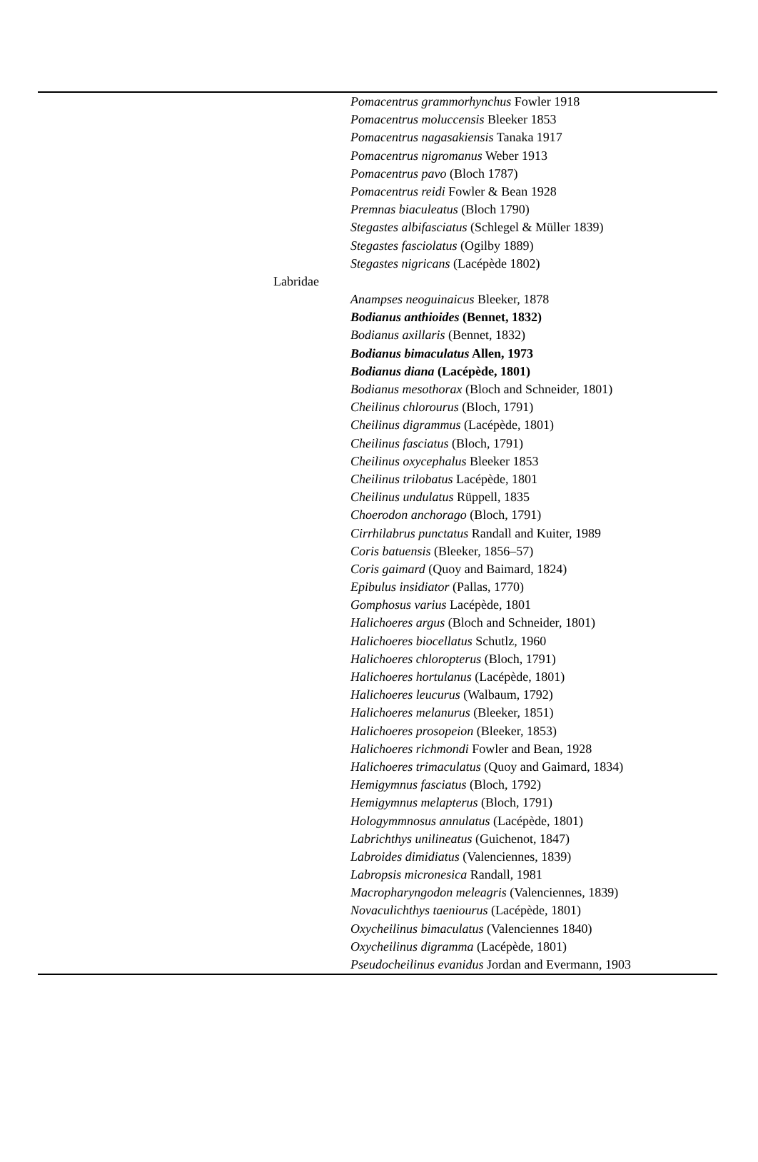| | | Pomacentrus grammorhynchus Fowler 1918 |
| | | Pomacentrus moluccensis Bleeker 1853 |
| | | Pomacentrus nagasakiensis Tanaka 1917 |
| | | Pomacentrus nigromanus Weber 1913 |
| | | Pomacentrus pavo (Bloch 1787) |
| | | Pomacentrus reidi Fowler & Bean 1928 |
| | | Premnas biaculeatus (Bloch 1790) |
| | | Stegastes albifasciatus (Schlegel & Müller 1839) |
| | | Stegastes fasciolatus (Ogilby 1889) |
| | | Stegastes nigricans (Lacépède 1802) |
| | Labridae | |
| | | Anampses neoguinaicus Bleeker, 1878 |
| | | Bodianus anthioides (Bennet, 1832) |
| | | Bodianus axillaris (Bennet, 1832) |
| | | Bodianus bimaculatus Allen, 1973 |
| | | Bodianus diana (Lacépède, 1801) |
| | | Bodianus mesothorax (Bloch and Schneider, 1801) |
| | | Cheilinus chlorourus (Bloch, 1791) |
| | | Cheilinus digrammus (Lacépède, 1801) |
| | | Cheilinus fasciatus (Bloch, 1791) |
| | | Cheilinus oxycephalus Bleeker 1853 |
| | | Cheilinus trilobatus Lacépède, 1801 |
| | | Cheilinus undulatus Rüppell, 1835 |
| | | Choerodon anchorago (Bloch, 1791) |
| | | Cirrhilabrus punctatus Randall and Kuiter, 1989 |
| | | Coris batuensis (Bleeker, 1856–57) |
| | | Coris gaimard (Quoy and Baimard, 1824) |
| | | Epibulus insidiator (Pallas, 1770) |
| | | Gomphosus varius Lacépède, 1801 |
| | | Halichoeres argus (Bloch and Schneider, 1801) |
| | | Halichoeres biocellatus Schutlz, 1960 |
| | | Halichoeres chloropterus (Bloch, 1791) |
| | | Halichoeres hortulanus (Lacépède, 1801) |
| | | Halichoeres leucurus (Walbaum, 1792) |
| | | Halichoeres melanurus (Bleeker, 1851) |
| | | Halichoeres prosopeion (Bleeker, 1853) |
| | | Halichoeres richmondi Fowler and Bean, 1928 |
| | | Halichoeres trimaculatus (Quoy and Gaimard, 1834) |
| | | Hemigymnus fasciatus (Bloch, 1792) |
| | | Hemigymnus melapterus (Bloch, 1791) |
| | | Hologymmnosus annulatus (Lacépède, 1801) |
| | | Labrichthys unilineatus (Guichenot, 1847) |
| | | Labroides dimidiatus (Valenciennes, 1839) |
| | | Labropsis micronesica Randall, 1981 |
| | | Macropharyngodon meleagris (Valenciennes, 1839) |
| | | Novaculichthys taeniourus (Lacépède, 1801) |
| | | Oxycheilinus bimaculatus (Valenciennes 1840) |
| | | Oxycheilinus digramma (Lacépède, 1801) |
| | | Pseudocheilinus evanidus Jordan and Evermann, 1903 |